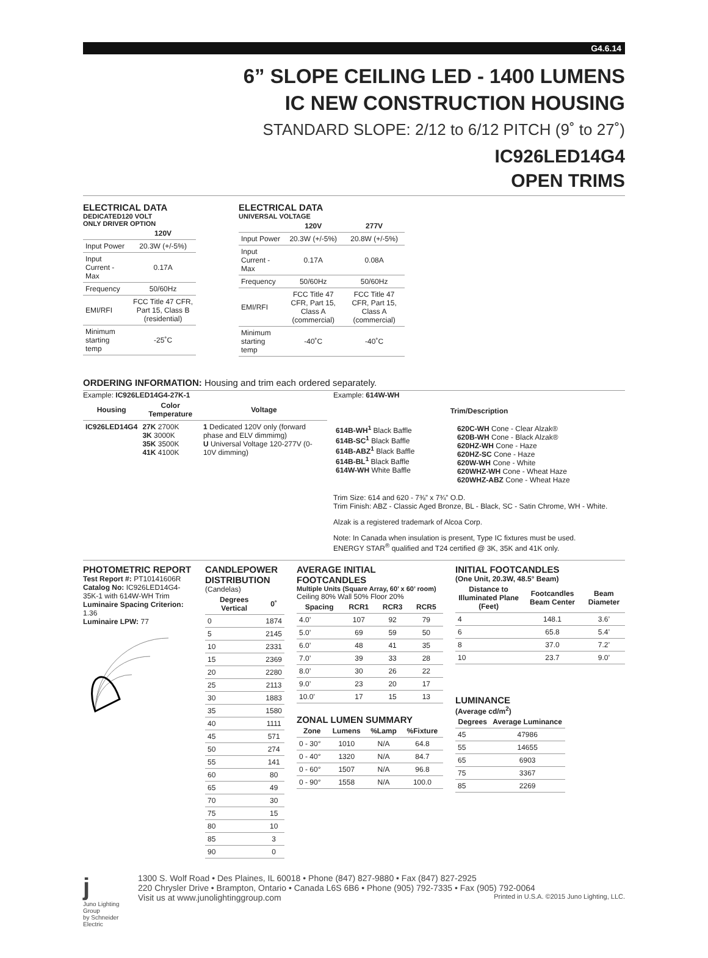G4.6.14
6” SLOPE CEILING LED - 1400 LUMENS
IC NEW CONSTRUCTION HOUSING
STANDARD SLOPE: 2/12 to 6/12 PITCH (9˚ to 27˚)
IC926LED14G4
OPEN TRIMS
ELECTRICAL DATA
DEDICATED120 VOLT
ONLY DRIVER OPTION
| | 120V |
| --- | --- |
| Input Power | 20.3W (+/-5%) |
| Input Current - Max | 0.17A |
| Frequency | 50/60Hz |
| EMI/RFI | FCC Title 47 CFR, Part 15, Class B (residential) |
| Minimum starting temp | -25˚C |
ELECTRICAL DATA
UNIVERSAL VOLTAGE
| | 120V | 277V |
| --- | --- | --- |
| Input Power | 20.3W (+/-5%) | 20.8W (+/-5%) |
| Input Current - Max | 0.17A | 0.08A |
| Frequency | 50/60Hz | 50/60Hz |
| EMI/RFI | FCC Title 47 CFR, Part 15, Class A (commercial) | FCC Title 47 CFR, Part 15, Class A (commercial) |
| Minimum starting temp | -40˚C | -40˚C |
ORDERING INFORMATION: Housing and trim each ordered separately.
Example: IC926LED14G4-27K-1
| Housing | Color Temperature | Voltage |
| --- | --- | --- |
| IC926LED14G4 | 27K 2700K 3K 3000K 35K 3500K 41K 4100K | 1 Dedicated 120V only (forward phase and ELV dimmimg) U Universal Voltage 120-277V (0-10V dimming) |
Example: 614W-WH
Trim/Description
| 614B-WH<sup>1</sup> Black Baffle 614B-SC<sup>1</sup> Black Baffle 614B-ABZ<sup>1</sup> Black Baffle 614B-BL<sup>1</sup> Black Baffle 614W-WH White Baffle | 620C-WH Cone - Clear Alzak® 620B-WH Cone - Black Alzak® 620HZ-WH Cone - Haze 620HZ-SC Cone - Haze 620W-WH Cone - White 620WHZ-WH Cone - Wheat Haze 620WHZ-ABZ Cone - Wheat Haze |
Trim Size: 614 and 620 - 7⅜” x 7¾” O.D.
Trim Finish: ABZ - Classic Aged Bronze, BL - Black, SC - Satin Chrome, WH - White.
Alzak is a registered trademark of Alcoa Corp.
Note: In Canada when insulation is present, Type IC fixtures must be used.
ENERGY STAR<sup>®</sup> qualified and T24 certified @ 3K, 35K and 41K only.
PHOTOMETRIC REPORT
Test Report #: PT10141606R
Catalog No: IC926LED14G4-35K-1 with 614W-WH Trim
Luminaire Spacing Criterion: 1.36
Luminaire LPW: 77
CANDLEPOWER DISTRIBUTION
(Candelas)
| Degrees Vertical | 0˚ |
| --- | --- |
| 0 | 1874 |
| 5 | 2145 |
| 10 | 2331 |
| 15 | 2369 |
| 20 | 2280 |
| 25 | 2113 |
| 30 | 1883 |
| 35 | 1580 |
| 40 | 1111 |
| 45 | 571 |
| 50 | 274 |
| 55 | 141 |
| 60 | 80 |
| 65 | 49 |
| 70 | 30 |
| 75 | 15 |
| 80 | 10 |
| 85 | 3 |
| 90 | 0 |
AVERAGE INITIAL FOOTCANDLES
Multiple Units (Square Array, 60’ x 60’ room)
Ceiling 80% Wall 50% Floor 20%
| Spacing | RCR1 | RCR3 | RCR5 |
| --- | --- | --- | --- |
| 4.0’ | 107 | 92 | 79 |
| 5.0’ | 69 | 59 | 50 |
| 6.0’ | 48 | 41 | 35 |
| 7.0’ | 39 | 33 | 28 |
| 8.0’ | 30 | 26 | 22 |
| 9.0’ | 23 | 20 | 17 |
| 10.0’ | 17 | 15 | 13 |
ZONAL LUMEN SUMMARY
| Zone | Lumens | %Lamp | %Fixture |
| --- | --- | --- | --- |
| 0 - 30° | 1010 | N/A | 64.8 |
| 0 - 40° | 1320 | N/A | 84.7 |
| 0 - 60° | 1507 | N/A | 96.8 |
| 0 - 90° | 1558 | N/A | 100.0 |
INITIAL FOOTCANDLES
(One Unit, 20.3W, 48.5° Beam)
| Distance to Illuminated Plane (Feet) | Footcandles Beam Center | Beam Diameter |
| --- | --- | --- |
| 4 | 148.1 | 3.6’ |
| 6 | 65.8 | 5.4’ |
| 8 | 37.0 | 7.2’ |
| 10 | 23.7 | 9.0’ |
LUMINANCE
(Average cd/m<sup>2</sup>)
| Degrees | Average Luminance |
| --- | --- |
| 45 | 47986 |
| 55 | 14655 |
| 65 | 6903 |
| 75 | 3367 |
| 85 | 2269 |
j
Juno Lighting Group
by Schneider Electric
1300 S. Wolf Road • Des Plaines, IL 60018 • Phone (847) 827-9880 • Fax (847) 827-2925
220 Chrysler Drive • Brampton, Ontario • Canada L6S 6B6 • Phone (905) 792-7335 • Fax (905) 792-0064
Visit us at www.junolightinggroup.com Printed in U.S.A. ©2015 Juno Lighting, LLC.